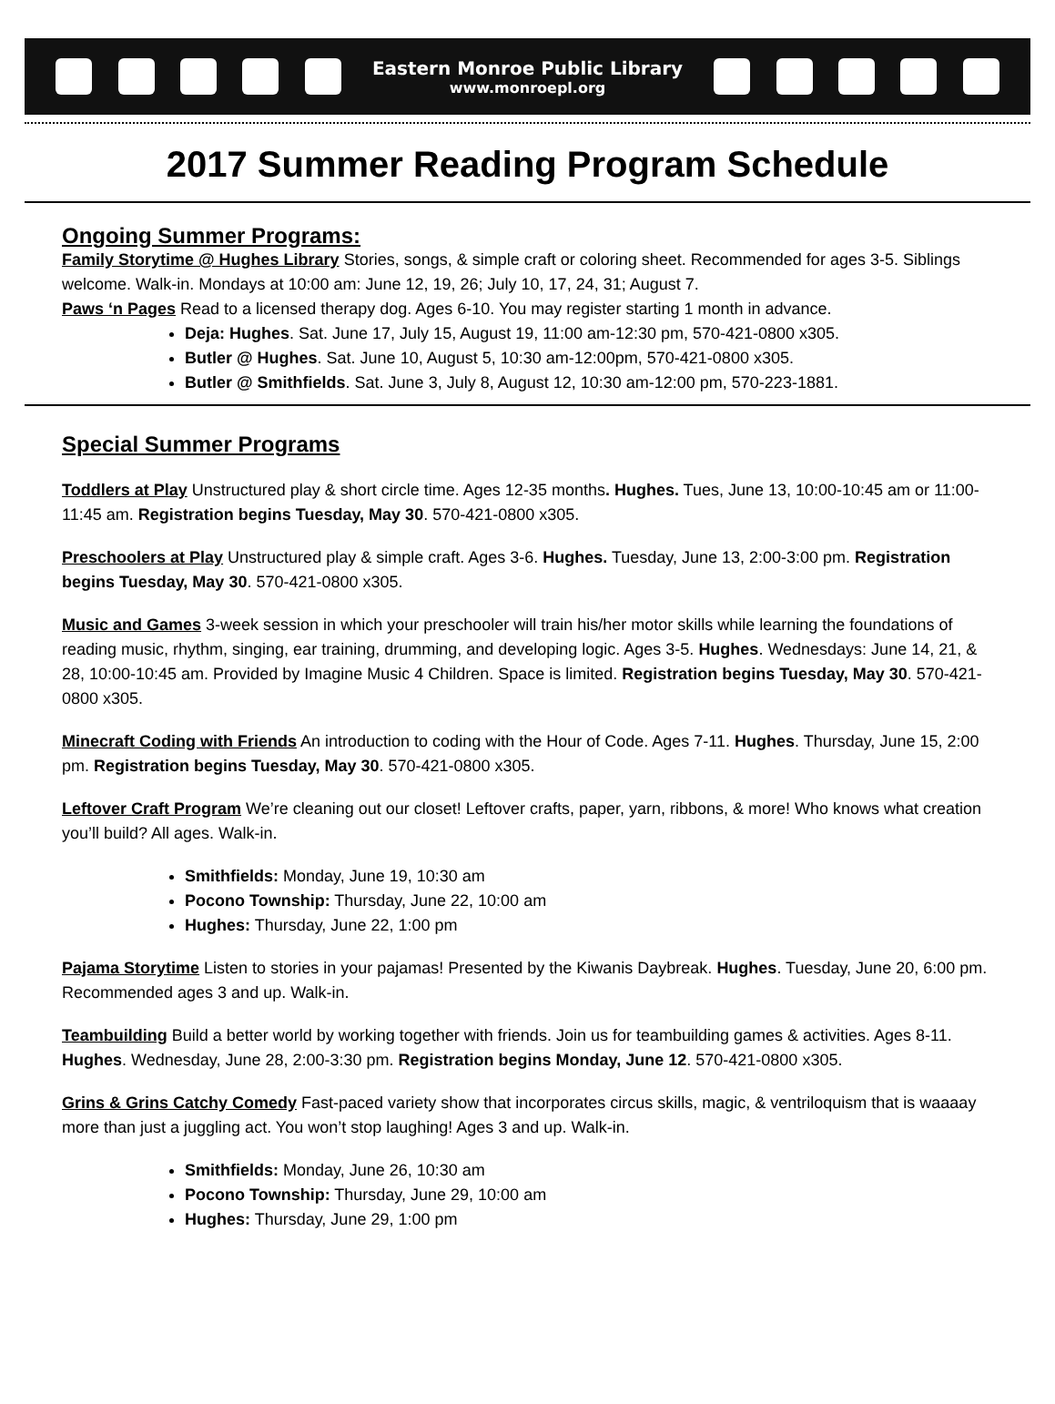Eastern Monroe Public Library
www.monroepl.org
2017 Summer Reading Program Schedule
Ongoing Summer Programs:
Family Storytime @ Hughes Library Stories, songs, & simple craft or coloring sheet. Recommended for ages 3-5. Siblings welcome. Walk-in. Mondays at 10:00 am: June 12, 19, 26; July 10, 17, 24, 31; August 7.
Paws ‘n Pages Read to a licensed therapy dog. Ages 6-10. You may register starting 1 month in advance.
Deja: Hughes. Sat. June 17, July 15, August 19, 11:00 am-12:30 pm, 570-421-0800 x305.
Butler @ Hughes. Sat. June 10, August 5, 10:30 am-12:00pm, 570-421-0800 x305.
Butler @ Smithfields. Sat. June 3, July 8, August 12, 10:30 am-12:00 pm, 570-223-1881.
Special Summer Programs
Toddlers at Play Unstructured play & short circle time. Ages 12-35 months. Hughes. Tues, June 13, 10:00-10:45 am or 11:00-11:45 am. Registration begins Tuesday, May 30. 570-421-0800 x305.
Preschoolers at Play Unstructured play & simple craft. Ages 3-6. Hughes. Tuesday, June 13, 2:00-3:00 pm. Registration begins Tuesday, May 30. 570-421-0800 x305.
Music and Games 3-week session in which your preschooler will train his/her motor skills while learning the foundations of reading music, rhythm, singing, ear training, drumming, and developing logic. Ages 3-5. Hughes. Wednesdays: June 14, 21, & 28, 10:00-10:45 am. Provided by Imagine Music 4 Children. Space is limited. Registration begins Tuesday, May 30. 570-421-0800 x305.
Minecraft Coding with Friends An introduction to coding with the Hour of Code. Ages 7-11. Hughes. Thursday, June 15, 2:00 pm. Registration begins Tuesday, May 30. 570-421-0800 x305.
Leftover Craft Program We’re cleaning out our closet! Leftover crafts, paper, yarn, ribbons, & more! Who knows what creation you’ll build? All ages. Walk-in.
Smithfields: Monday, June 19, 10:30 am
Pocono Township: Thursday, June 22, 10:00 am
Hughes: Thursday, June 22, 1:00 pm
Pajama Storytime Listen to stories in your pajamas! Presented by the Kiwanis Daybreak. Hughes. Tuesday, June 20, 6:00 pm. Recommended ages 3 and up. Walk-in.
Teambuilding Build a better world by working together with friends. Join us for teambuilding games & activities. Ages 8-11. Hughes. Wednesday, June 28, 2:00-3:30 pm. Registration begins Monday, June 12. 570-421-0800 x305.
Grins & Grins Catchy Comedy Fast-paced variety show that incorporates circus skills, magic, & ventriloquism that is waaaay more than just a juggling act. You won’t stop laughing! Ages 3 and up. Walk-in.
Smithfields: Monday, June 26, 10:30 am
Pocono Township: Thursday, June 29, 10:00 am
Hughes: Thursday, June 29, 1:00 pm